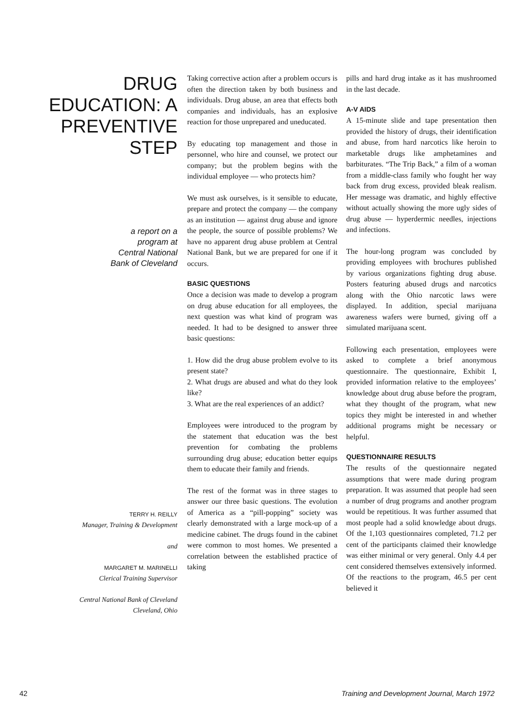DRUG
EDUCATION: A
PREVENTIVE STEP
a report on a
program at
Central National
Bank of Cleveland
TERRY H. REILLY
Manager, Training & Development
and
MARGARET M. MARINELLI
Clerical Training Supervisor
Central National Bank of Cleveland
Cleveland, Ohio
Taking corrective action after a problem occurs is often the direction taken by both business and individuals. Drug abuse, an area that effects both companies and individuals, has an explosive reaction for those unprepared and uneducated.
By educating top management and those in personnel, who hire and counsel, we protect our company; but the problem begins with the individual employee — who protects him?
We must ask ourselves, is it sensible to educate, prepare and protect the company — the company as an institution — against drug abuse and ignore the people, the source of possible problems? We have no apparent drug abuse problem at Central National Bank, but we are prepared for one if it occurs.
BASIC QUESTIONS
Once a decision was made to develop a program on drug abuse education for all employees, the next question was what kind of program was needed. It had to be designed to answer three basic questions:
1. How did the drug abuse problem evolve to its present state?
2. What drugs are abused and what do they look like?
3. What are the real experiences of an addict?
Employees were introduced to the program by the statement that education was the best prevention for combating the problems surrounding drug abuse; education better equips them to educate their family and friends.
The rest of the format was in three stages to answer our three basic questions. The evolution of America as a “pill-popping” society was clearly demonstrated with a large mock-up of a medicine cabinet. The drugs found in the cabinet were common to most homes. We presented a correlation between the established practice of taking
pills and hard drug intake as it has mushroomed in the last decade.
A-V AIDS
A 15-minute slide and tape presentation then provided the history of drugs, their identification and abuse, from hard narcotics like heroin to marketable drugs like amphetamines and barbiturates. “The Trip Back,” a film of a woman from a middle-class family who fought her way back from drug excess, provided bleak realism. Her message was dramatic, and highly effective without actually showing the more ugly sides of drug abuse — hyperdermic needles, injections and infections.
The hour-long program was concluded by providing employees with brochures published by various organizations fighting drug abuse. Posters featuring abused drugs and narcotics along with the Ohio narcotic laws were displayed. In addition, special marijuana awareness wafers were burned, giving off a simulated marijuana scent.
Following each presentation, employees were asked to complete a brief anonymous questionnaire. The questionnaire, Exhibit I, provided information relative to the employees’ knowledge about drug abuse before the program, what they thought of the program, what new topics they might be interested in and whether additional programs might be necessary or helpful.
QUESTIONNAIRE RESULTS
The results of the questionnaire negated assumptions that were made during program preparation. It was assumed that people had seen a number of drug programs and another program would be repetitious. It was further assumed that most people had a solid knowledge about drugs. Of the 1,103 questionnaires completed, 71.2 per cent of the participants claimed their knowledge was either minimal or very general. Only 4.4 per cent considered themselves extensively informed. Of the reactions to the program, 46.5 per cent believed it
42 Training and Development Journal, March 1972